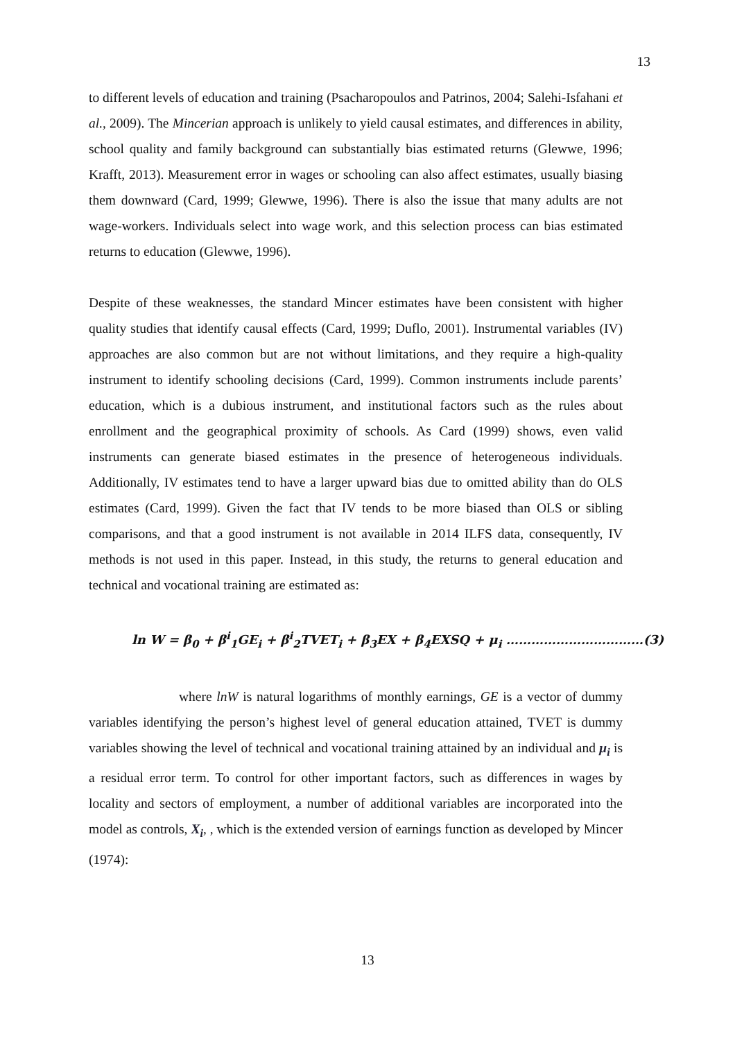13
to different levels of education and training (Psacharopoulos and Patrinos, 2004; Salehi-Isfahani et al., 2009). The Mincerian approach is unlikely to yield causal estimates, and differences in ability, school quality and family background can substantially bias estimated returns (Glewwe, 1996; Krafft, 2013). Measurement error in wages or schooling can also affect estimates, usually biasing them downward (Card, 1999; Glewwe, 1996). There is also the issue that many adults are not wage-workers. Individuals select into wage work, and this selection process can bias estimated returns to education (Glewwe, 1996).
Despite of these weaknesses, the standard Mincer estimates have been consistent with higher quality studies that identify causal effects (Card, 1999; Duflo, 2001). Instrumental variables (IV) approaches are also common but are not without limitations, and they require a high-quality instrument to identify schooling decisions (Card, 1999). Common instruments include parents’ education, which is a dubious instrument, and institutional factors such as the rules about enrollment and the geographical proximity of schools. As Card (1999) shows, even valid instruments can generate biased estimates in the presence of heterogeneous individuals. Additionally, IV estimates tend to have a larger upward bias due to omitted ability than do OLS estimates (Card, 1999). Given the fact that IV tends to be more biased than OLS or sibling comparisons, and that a good instrument is not available in 2014 ILFS data, consequently, IV methods is not used in this paper. Instead, in this study, the returns to general education and technical and vocational training are estimated as:
ln W = β<sub>0</sub> + β<sup>i</sup><sub>1</sub>GE<sub>i</sub> + β<sup>i</sup><sub>2</sub>TVET<sub>i</sub> + β<sub>3</sub>EX + β<sub>4</sub>EXSQ + μ<sub>i</sub> ……………………………(3)
where lnW is natural logarithms of monthly earnings, GE is a vector of dummy variables identifying the person’s highest level of general education attained, TVET is dummy variables showing the level of technical and vocational training attained by an individual and μ<sub>i</sub> is a residual error term. To control for other important factors, such as differences in wages by locality and sectors of employment, a number of additional variables are incorporated into the model as controls, X<sub>i</sub>, , which is the extended version of earnings function as developed by Mincer (1974):
13